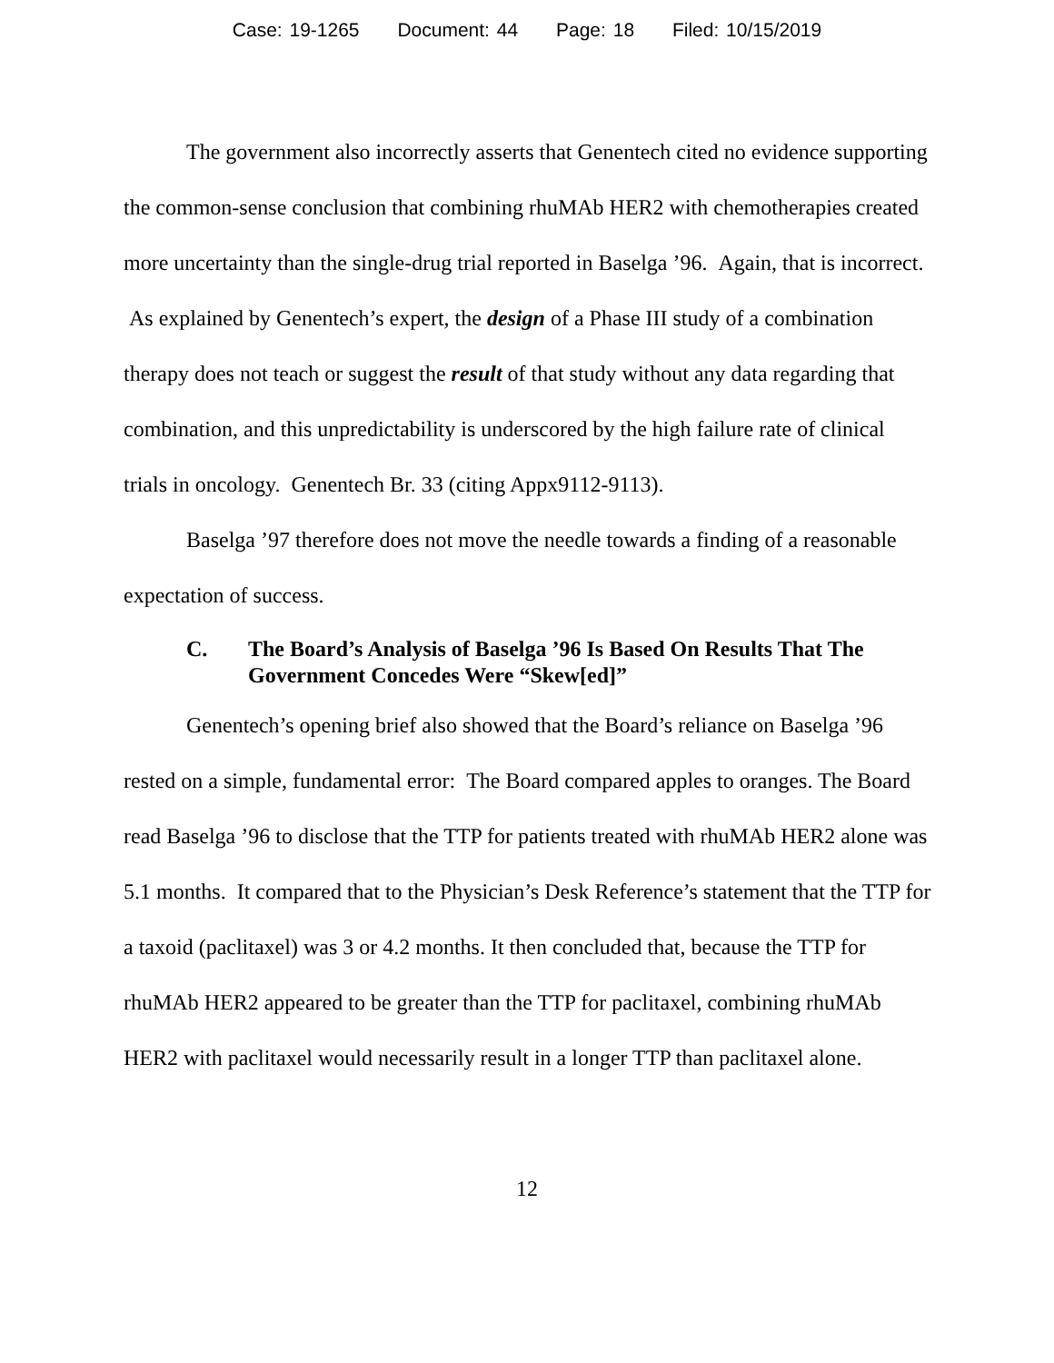Case: 19-1265 Document: 44 Page: 18 Filed: 10/15/2019
The government also incorrectly asserts that Genentech cited no evidence supporting the common-sense conclusion that combining rhuMAb HER2 with chemotherapies created more uncertainty than the single-drug trial reported in Baselga ’96. Again, that is incorrect. As explained by Genentech’s expert, the design of a Phase III study of a combination therapy does not teach or suggest the result of that study without any data regarding that combination, and this unpredictability is underscored by the high failure rate of clinical trials in oncology. Genentech Br. 33 (citing Appx9112-9113).
Baselga ’97 therefore does not move the needle towards a finding of a reasonable expectation of success.
C. The Board’s Analysis of Baselga ’96 Is Based On Results That The Government Concedes Were “Skew[ed]”
Genentech’s opening brief also showed that the Board’s reliance on Baselga ’96 rested on a simple, fundamental error: The Board compared apples to oranges. The Board read Baselga ’96 to disclose that the TTP for patients treated with rhuMAb HER2 alone was 5.1 months. It compared that to the Physician’s Desk Reference’s statement that the TTP for a taxoid (paclitaxel) was 3 or 4.2 months. It then concluded that, because the TTP for rhuMAb HER2 appeared to be greater than the TTP for paclitaxel, combining rhuMAb HER2 with paclitaxel would necessarily result in a longer TTP than paclitaxel alone.
12